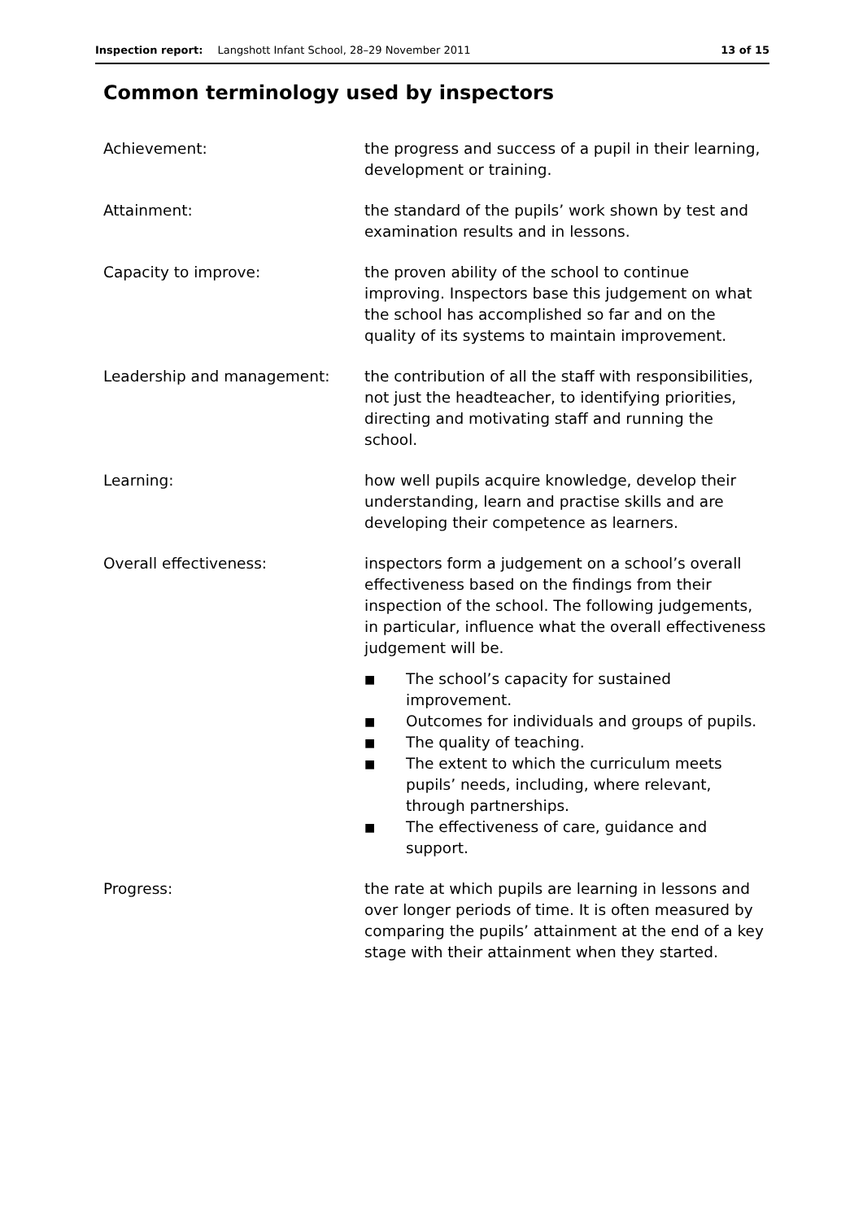Inspection report: Langshott Infant School, 28–29 November 2011 13 of 15
Common terminology used by inspectors
Achievement: the progress and success of a pupil in their learning, development or training.
Attainment: the standard of the pupils’ work shown by test and examination results and in lessons.
Capacity to improve: the proven ability of the school to continue improving. Inspectors base this judgement on what the school has accomplished so far and on the quality of its systems to maintain improvement.
Leadership and management: the contribution of all the staff with responsibilities, not just the headteacher, to identifying priorities, directing and motivating staff and running the school.
Learning: how well pupils acquire knowledge, develop their understanding, learn and practise skills and are developing their competence as learners.
Overall effectiveness: inspectors form a judgement on a school’s overall effectiveness based on the findings from their inspection of the school. The following judgements, in particular, influence what the overall effectiveness judgement will be.
■ The school’s capacity for sustained improvement.
■ Outcomes for individuals and groups of pupils.
■ The quality of teaching.
■ The extent to which the curriculum meets pupils’ needs, including, where relevant, through partnerships.
■ The effectiveness of care, guidance and support.
Progress: the rate at which pupils are learning in lessons and over longer periods of time. It is often measured by comparing the pupils’ attainment at the end of a key stage with their attainment when they started.